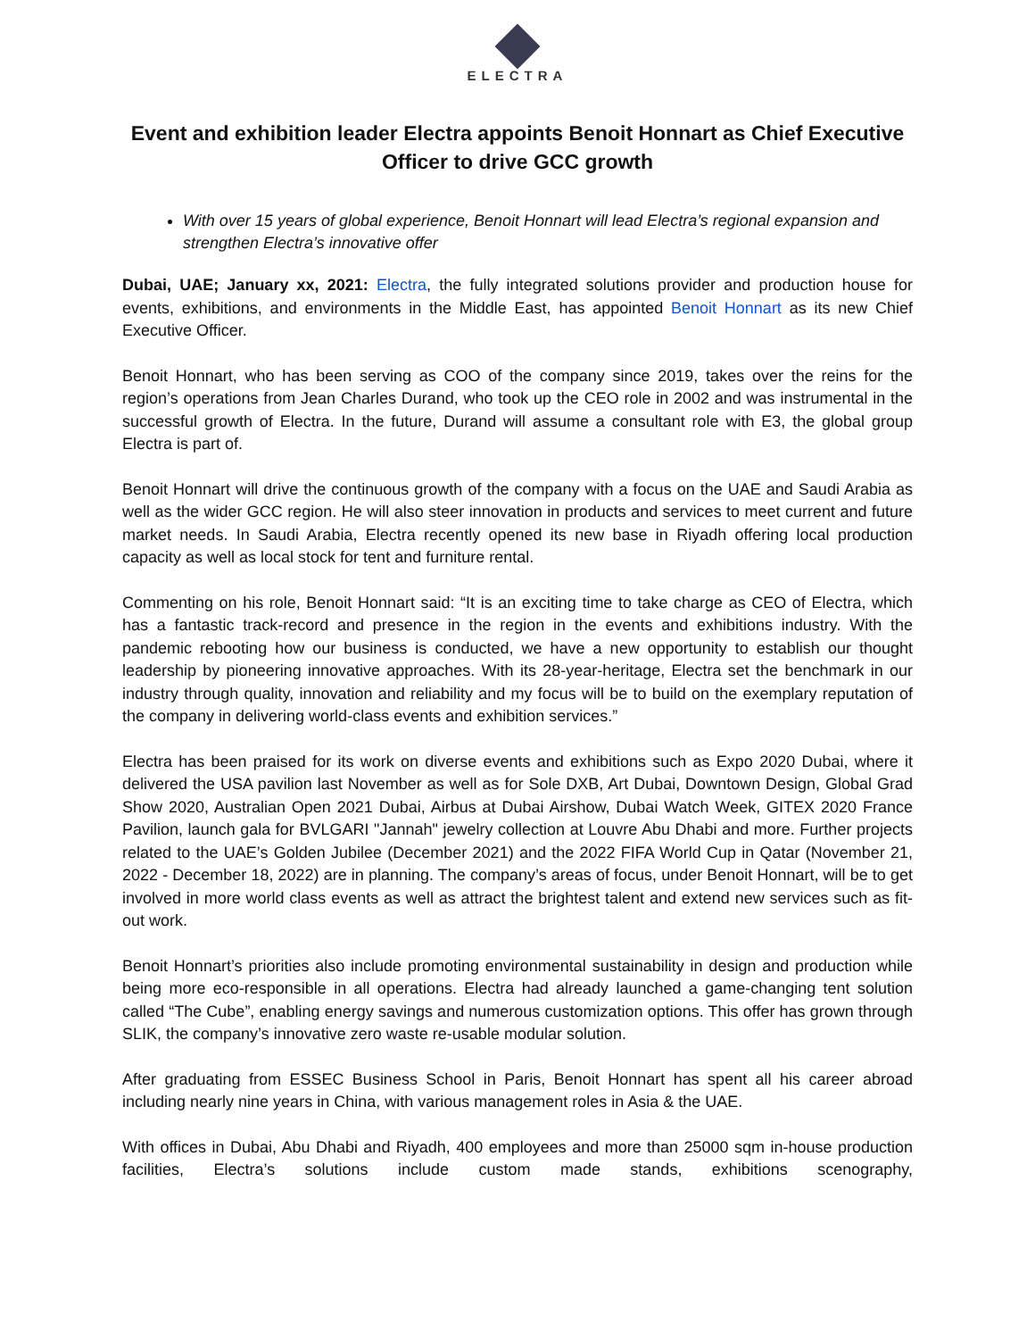ELECTRA
Event and exhibition leader Electra appoints Benoit Honnart as Chief Executive Officer to drive GCC growth
With over 15 years of global experience, Benoit Honnart will lead Electra’s regional expansion and strengthen Electra’s innovative offer
Dubai, UAE; January xx, 2021: Electra, the fully integrated solutions provider and production house for events, exhibitions, and environments in the Middle East, has appointed Benoit Honnart as its new Chief Executive Officer.
Benoit Honnart, who has been serving as COO of the company since 2019, takes over the reins for the region’s operations from Jean Charles Durand, who took up the CEO role in 2002 and was instrumental in the successful growth of Electra. In the future, Durand will assume a consultant role with E3, the global group Electra is part of.
Benoit Honnart will drive the continuous growth of the company with a focus on the UAE and Saudi Arabia as well as the wider GCC region. He will also steer innovation in products and services to meet current and future market needs. In Saudi Arabia, Electra recently opened its new base in Riyadh offering local production capacity as well as local stock for tent and furniture rental.
Commenting on his role, Benoit Honnart said: “It is an exciting time to take charge as CEO of Electra, which has a fantastic track-record and presence in the region in the events and exhibitions industry. With the pandemic rebooting how our business is conducted, we have a new opportunity to establish our thought leadership by pioneering innovative approaches. With its 28-year-heritage, Electra set the benchmark in our industry through quality, innovation and reliability and my focus will be to build on the exemplary reputation of the company in delivering world-class events and exhibition services.”
Electra has been praised for its work on diverse events and exhibitions such as Expo 2020 Dubai, where it delivered the USA pavilion last November as well as for Sole DXB, Art Dubai, Downtown Design, Global Grad Show 2020, Australian Open 2021 Dubai, Airbus at Dubai Airshow, Dubai Watch Week, GITEX 2020 France Pavilion, launch gala for BVLGARI "Jannah" jewelry collection at Louvre Abu Dhabi and more. Further projects related to the UAE’s Golden Jubilee (December 2021) and the 2022 FIFA World Cup in Qatar (November 21, 2022 - December 18, 2022) are in planning. The company’s areas of focus, under Benoit Honnart, will be to get involved in more world class events as well as attract the brightest talent and extend new services such as fit-out work.
Benoit Honnart’s priorities also include promoting environmental sustainability in design and production while being more eco-responsible in all operations. Electra had already launched a game-changing tent solution called “The Cube”, enabling energy savings and numerous customization options. This offer has grown through SLIK, the company’s innovative zero waste re-usable modular solution.
After graduating from ESSEC Business School in Paris, Benoit Honnart has spent all his career abroad including nearly nine years in China, with various management roles in Asia & the UAE.
With offices in Dubai, Abu Dhabi and Riyadh, 400 employees and more than 25000 sqm in-house production facilities, Electra’s solutions include custom made stands, exhibitions scenography,